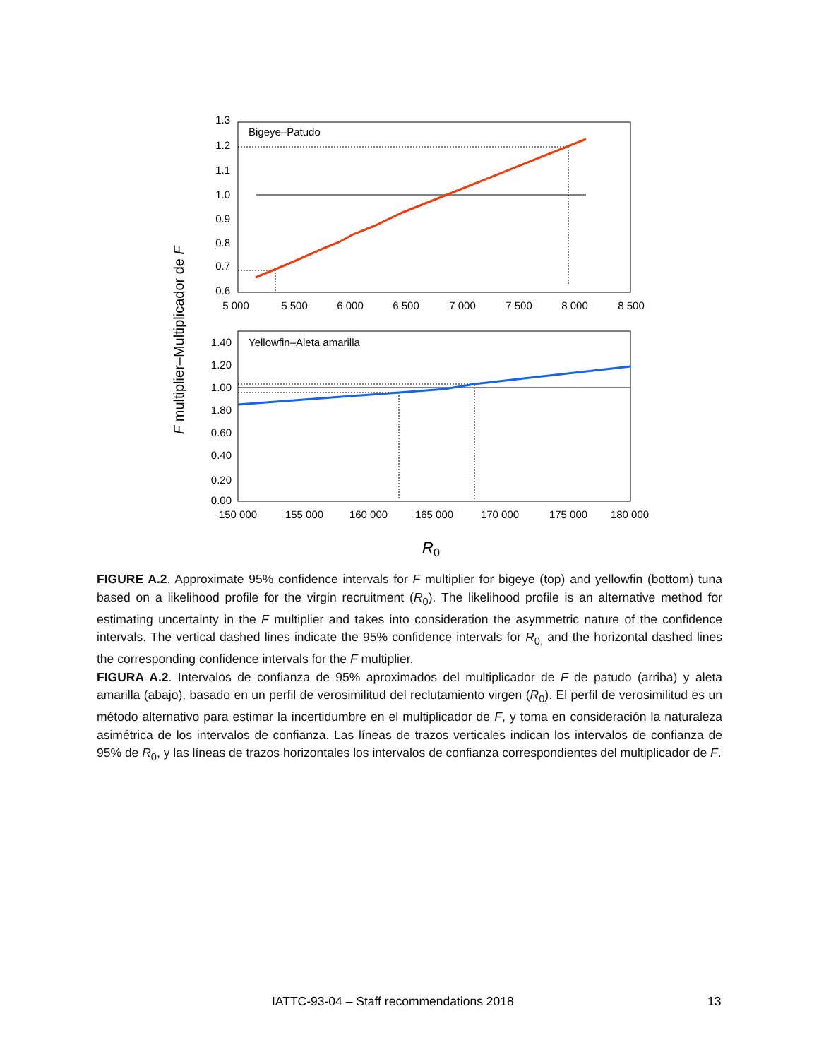F multiplier–Multiplicador de F
Bigeye–Patudo
1.3
1.2
1.1
1.0
0.9
0.8
0.7
0.6
5 000
5 500
6 000
6 500
7 000
7 500
8 000
8 500
Yellowfin–Aleta amarilla
1.40
1.20
1.00
1.80
0.60
0.40
0.20
0.00
150 000
155 000
160 000
165 000
170 000
175 000
180 000
R0
FIGURE A.2. Approximate 95% confidence intervals for F multiplier for bigeye (top) and yellowfin (bottom) tuna based on a likelihood profile for the virgin recruitment (R<sub>0</sub>). The likelihood profile is an alternative method for estimating uncertainty in the F multiplier and takes into consideration the asymmetric nature of the confidence intervals. The vertical dashed lines indicate the 95% confidence intervals for R<sub>0,</sub> and the horizontal dashed lines the corresponding confidence intervals for the F multiplier.
FIGURA A.2. Intervalos de confianza de 95% aproximados del multiplicador de F de patudo (arriba) y aleta amarilla (abajo), basado en un perfil de verosimilitud del reclutamiento virgen (R<sub>0</sub>). El perfil de verosimilitud es un método alternativo para estimar la incertidumbre en el multiplicador de F, y toma en consideración la naturaleza asimétrica de los intervalos de confianza. Las líneas de trazos verticales indican los intervalos de confianza de 95% de R<sub>0</sub>, y las líneas de trazos horizontales los intervalos de confianza correspondientes del multiplicador de F.
IATTC-93-04 – Staff recommendations 2018 13